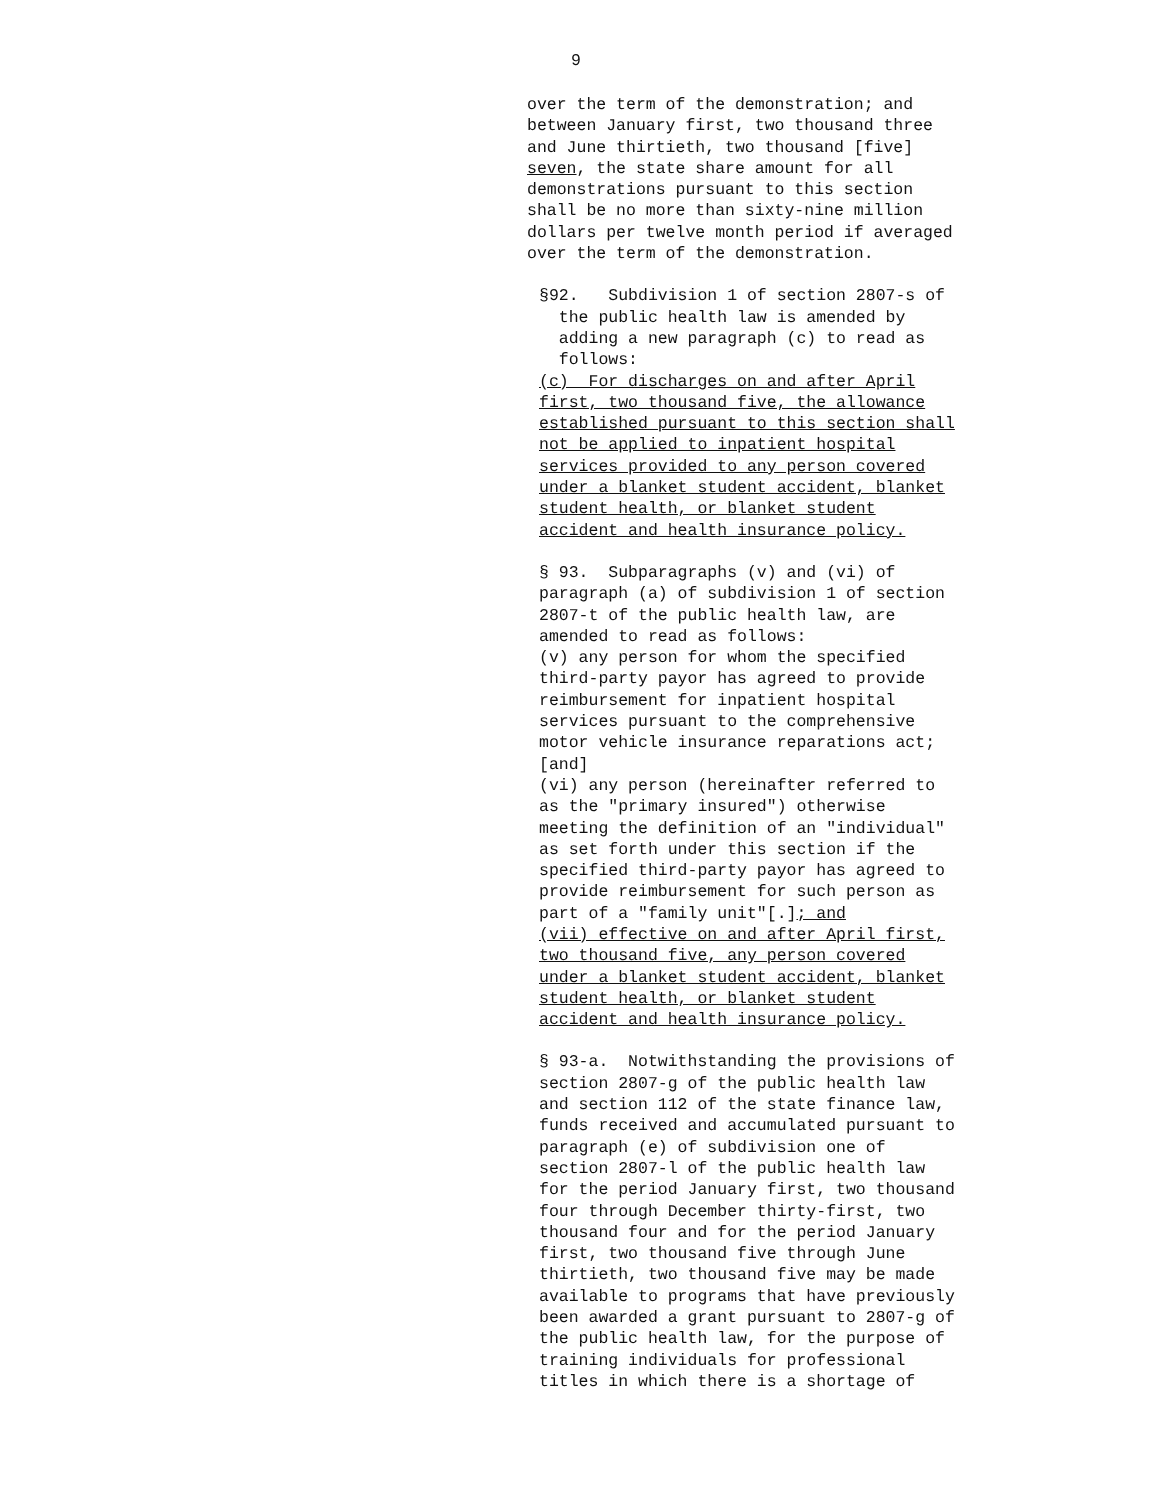9
over the term of the demonstration; and between January first, two thousand three and June thirtieth, two thousand [five] seven, the state share amount for all demonstrations pursuant to this section shall be no more than sixty-nine million dollars per twelve month period if averaged over the term of the demonstration.
§92. Subdivision 1 of section 2807-s of the public health law is amended by adding a new paragraph (c) to read as follows: (c) For discharges on and after April first, two thousand five, the allowance established pursuant to this section shall not be applied to inpatient hospital services provided to any person covered under a blanket student accident, blanket student health, or blanket student accident and health insurance policy.
§ 93. Subparagraphs (v) and (vi) of paragraph (a) of subdivision 1 of section 2807-t of the public health law, are amended to read as follows: (v) any person for whom the specified third-party payor has agreed to provide reimbursement for inpatient hospital services pursuant to the comprehensive motor vehicle insurance reparations act; [and] (vi) any person (hereinafter referred to as the "primary insured") otherwise meeting the definition of an "individual" as set forth under this section if the specified third-party payor has agreed to provide reimbursement for such person as part of a "family unit"[.]; and (vii) effective on and after April first, two thousand five, any person covered under a blanket student accident, blanket student health, or blanket student accident and health insurance policy.
§ 93-a. Notwithstanding the provisions of section 2807-g of the public health law and section 112 of the state finance law, funds received and accumulated pursuant to paragraph (e) of subdivision one of section 2807-l of the public health law for the period January first, two thousand four through December thirty-first, two thousand four and for the period January first, two thousand five through June thirtieth, two thousand five may be made available to programs that have previously been awarded a grant pursuant to 2807-g of the public health law, for the purpose of training individuals for professional titles in which there is a shortage of